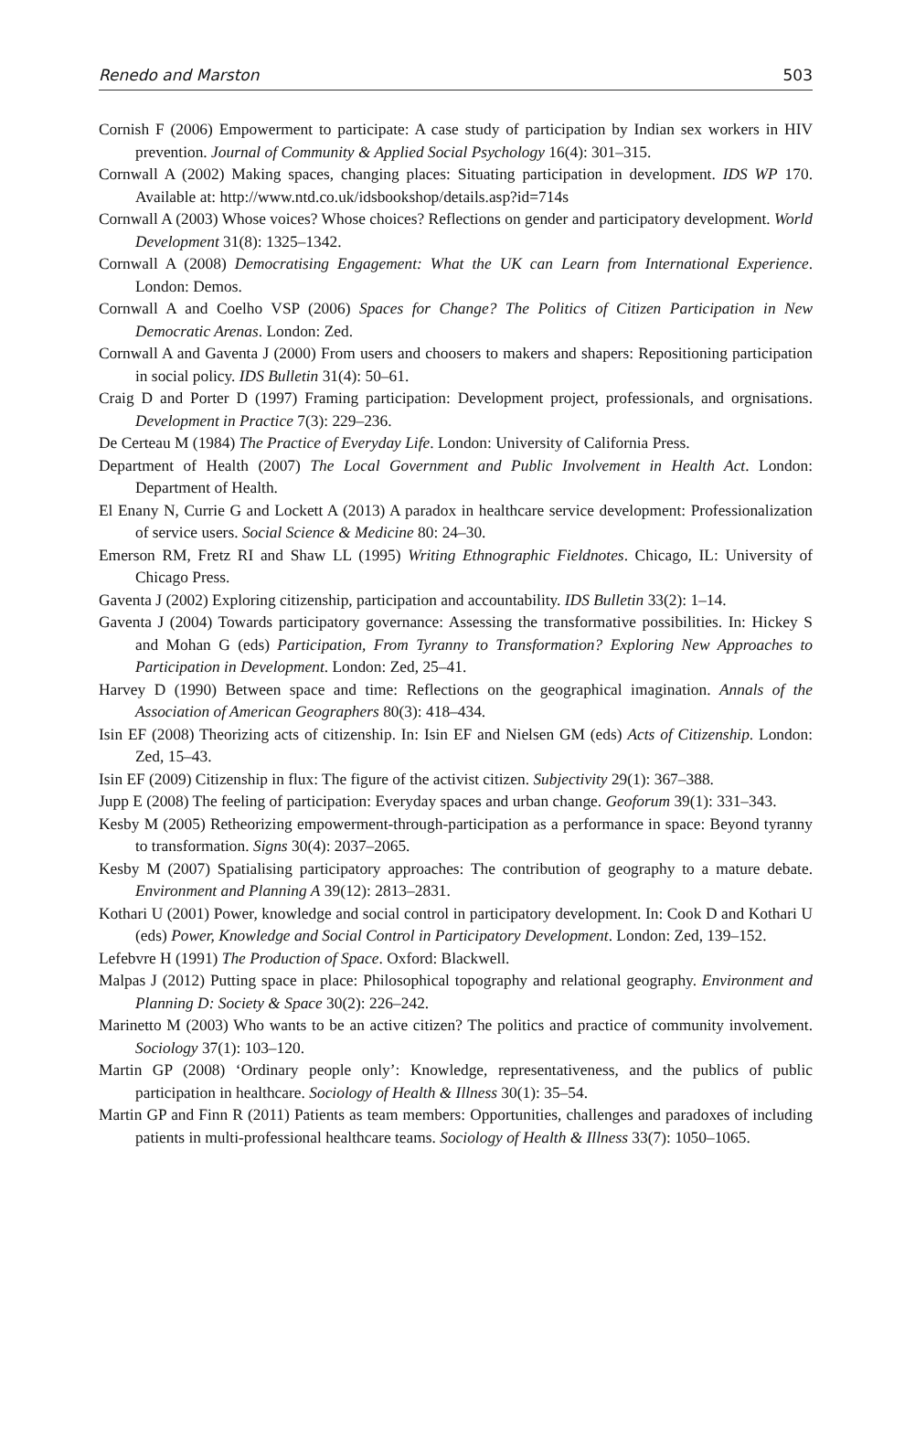Renedo and Marston 503
Cornish F (2006) Empowerment to participate: A case study of participation by Indian sex workers in HIV prevention. Journal of Community & Applied Social Psychology 16(4): 301–315.
Cornwall A (2002) Making spaces, changing places: Situating participation in development. IDS WP 170. Available at: http://www.ntd.co.uk/idsbookshop/details.asp?id=714s
Cornwall A (2003) Whose voices? Whose choices? Reflections on gender and participatory development. World Development 31(8): 1325–1342.
Cornwall A (2008) Democratising Engagement: What the UK can Learn from International Experience. London: Demos.
Cornwall A and Coelho VSP (2006) Spaces for Change? The Politics of Citizen Participation in New Democratic Arenas. London: Zed.
Cornwall A and Gaventa J (2000) From users and choosers to makers and shapers: Repositioning participation in social policy. IDS Bulletin 31(4): 50–61.
Craig D and Porter D (1997) Framing participation: Development project, professionals, and orgnisations. Development in Practice 7(3): 229–236.
De Certeau M (1984) The Practice of Everyday Life. London: University of California Press.
Department of Health (2007) The Local Government and Public Involvement in Health Act. London: Department of Health.
El Enany N, Currie G and Lockett A (2013) A paradox in healthcare service development: Professionalization of service users. Social Science & Medicine 80: 24–30.
Emerson RM, Fretz RI and Shaw LL (1995) Writing Ethnographic Fieldnotes. Chicago, IL: University of Chicago Press.
Gaventa J (2002) Exploring citizenship, participation and accountability. IDS Bulletin 33(2): 1–14.
Gaventa J (2004) Towards participatory governance: Assessing the transformative possibilities. In: Hickey S and Mohan G (eds) Participation, From Tyranny to Transformation? Exploring New Approaches to Participation in Development. London: Zed, 25–41.
Harvey D (1990) Between space and time: Reflections on the geographical imagination. Annals of the Association of American Geographers 80(3): 418–434.
Isin EF (2008) Theorizing acts of citizenship. In: Isin EF and Nielsen GM (eds) Acts of Citizenship. London: Zed, 15–43.
Isin EF (2009) Citizenship in flux: The figure of the activist citizen. Subjectivity 29(1): 367–388.
Jupp E (2008) The feeling of participation: Everyday spaces and urban change. Geoforum 39(1): 331–343.
Kesby M (2005) Retheorizing empowerment-through-participation as a performance in space: Beyond tyranny to transformation. Signs 30(4): 2037–2065.
Kesby M (2007) Spatialising participatory approaches: The contribution of geography to a mature debate. Environment and Planning A 39(12): 2813–2831.
Kothari U (2001) Power, knowledge and social control in participatory development. In: Cook D and Kothari U (eds) Power, Knowledge and Social Control in Participatory Development. London: Zed, 139–152.
Lefebvre H (1991) The Production of Space. Oxford: Blackwell.
Malpas J (2012) Putting space in place: Philosophical topography and relational geography. Environment and Planning D: Society & Space 30(2): 226–242.
Marinetto M (2003) Who wants to be an active citizen? The politics and practice of community involvement. Sociology 37(1): 103–120.
Martin GP (2008) ‘Ordinary people only’: Knowledge, representativeness, and the publics of public participation in healthcare. Sociology of Health & Illness 30(1): 35–54.
Martin GP and Finn R (2011) Patients as team members: Opportunities, challenges and paradoxes of including patients in multi-professional healthcare teams. Sociology of Health & Illness 33(7): 1050–1065.